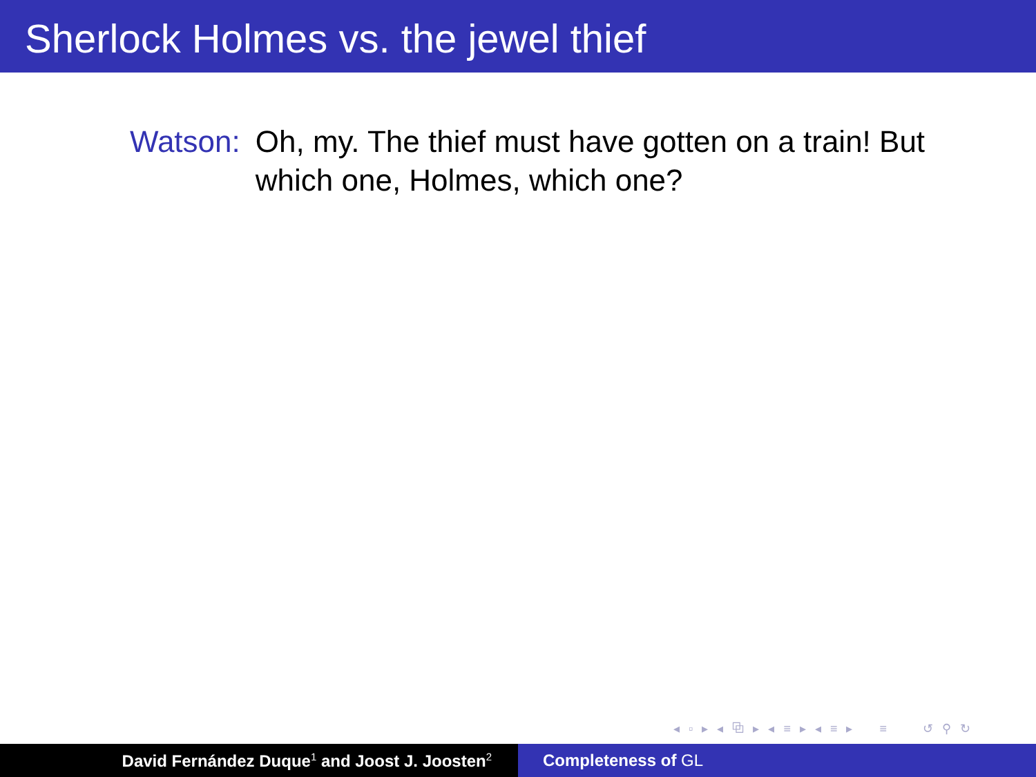Sherlock Holmes vs. the jewel thief
Watson: Oh, my. The thief must have gotten on a train! But which one, Holmes, which one?
◂ ▫ ▸ ◂ ⧉ ▸ ◂ ≡ ▸ ◂ ≡ ▸ ≡ ↺ ⚲ ↻
David Fernández Duque<sup>1</sup> and Joost J. Joosten<sup>2</sup>
Completeness of GL